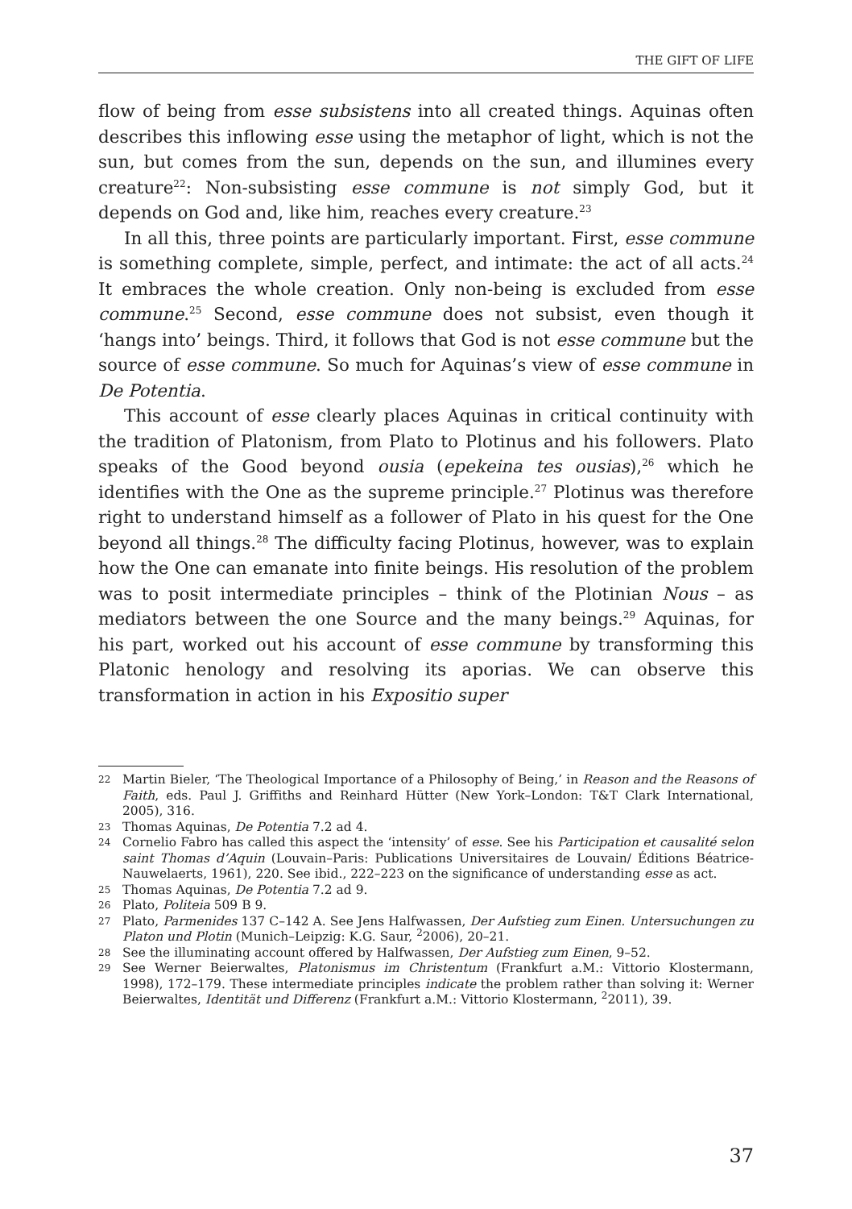THE GIFT OF LIFE
flow of being from esse subsistens into all created things. Aquinas often describes this inflowing esse using the metaphor of light, which is not the sun, but comes from the sun, depends on the sun, and illumines every creature<sup>22</sup>: Non-subsisting esse commune is not simply God, but it depends on God and, like him, reaches every creature.<sup>23</sup>
In all this, three points are particularly important. First, esse commune is something complete, simple, perfect, and intimate: the act of all acts.<sup>24</sup> It embraces the whole creation. Only non-being is excluded from esse commune.<sup>25</sup> Second, esse commune does not subsist, even though it ‘hangs into’ beings. Third, it follows that God is not esse commune but the source of esse commune. So much for Aquinas’s view of esse commune in De Potentia.
This account of esse clearly places Aquinas in critical continuity with the tradition of Platonism, from Plato to Plotinus and his followers. Plato speaks of the Good beyond ousia (epekeina tes ousias),<sup>26</sup> which he identifies with the One as the supreme principle.<sup>27</sup> Plotinus was therefore right to understand himself as a follower of Plato in his quest for the One beyond all things.<sup>28</sup> The difficulty facing Plotinus, however, was to explain how the One can emanate into finite beings. His resolution of the problem was to posit intermediate principles – think of the Plotinian Nous – as mediators between the one Source and the many beings.<sup>29</sup> Aquinas, for his part, worked out his account of esse commune by transforming this Platonic henology and resolving its aporias. We can observe this transformation in action in his Expositio super
22 Martin Bieler, ‘The Theological Importance of a Philosophy of Being,’ in Reason and the Reasons of Faith, eds. Paul J. Griffiths and Reinhard Hütter (New York–London: T&T Clark International, 2005), 316.
23 Thomas Aquinas, De Potentia 7.2 ad 4.
24 Cornelio Fabro has called this aspect the ‘intensity’ of esse. See his Participation et causalité selon saint Thomas d’Aquin (Louvain–Paris: Publications Universitaires de Louvain/ Éditions Béatrice-Nauwelaerts, 1961), 220. See ibid., 222–223 on the significance of understanding esse as act.
25 Thomas Aquinas, De Potentia 7.2 ad 9.
26 Plato, Politeia 509 B 9.
27 Plato, Parmenides 137 C–142 A. See Jens Halfwassen, Der Aufstieg zum Einen. Untersuchungen zu Platon und Plotin (Munich–Leipzig: K.G. Saur, <sup>2</sup>2006), 20–21.
28 See the illuminating account offered by Halfwassen, Der Aufstieg zum Einen, 9–52.
29 See Werner Beierwaltes, Platonismus im Christentum (Frankfurt a.M.: Vittorio Klostermann, 1998), 172–179. These intermediate principles indicate the problem rather than solving it: Werner Beierwaltes, Identität und Differenz (Frankfurt a.M.: Vittorio Klostermann, <sup>2</sup>2011), 39.
37